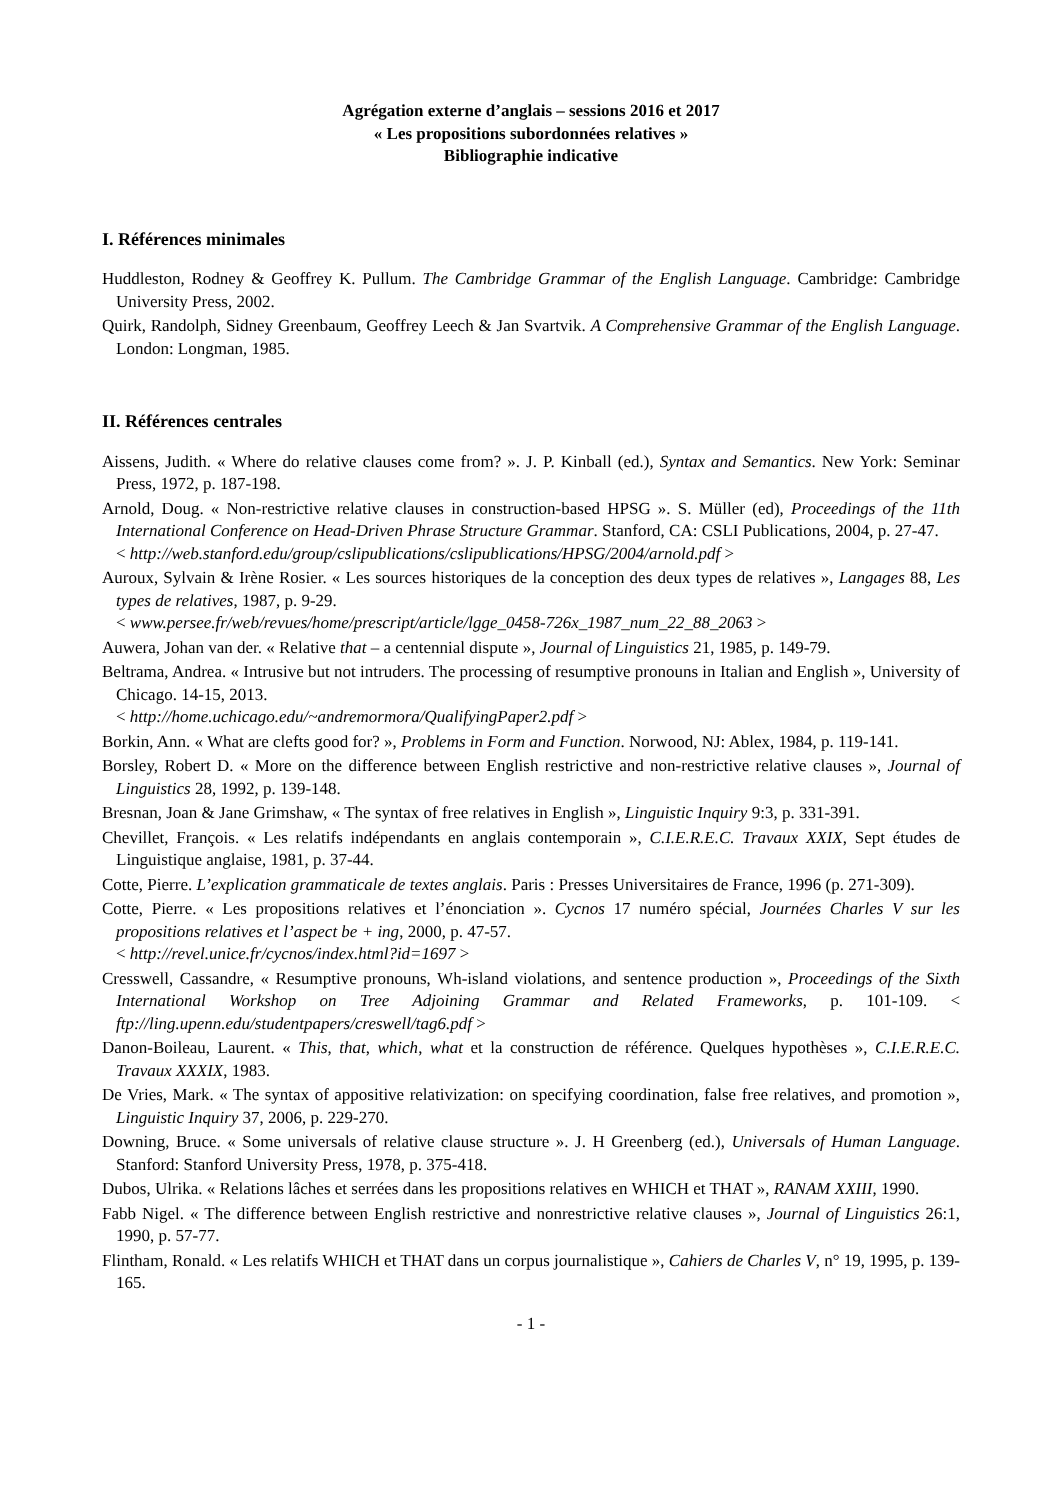Agrégation externe d’anglais – sessions 2016 et 2017
« Les propositions subordonnées relatives »
Bibliographie indicative
I. Références minimales
Huddleston, Rodney & Geoffrey K. Pullum. The Cambridge Grammar of the English Language. Cambridge: Cambridge University Press, 2002.
Quirk, Randolph, Sidney Greenbaum, Geoffrey Leech & Jan Svartvik. A Comprehensive Grammar of the English Language. London: Longman, 1985.
II. Références centrales
Aissens, Judith. « Where do relative clauses come from? ». J. P. Kinball (ed.), Syntax and Semantics. New York: Seminar Press, 1972, p. 187-198.
Arnold, Doug. « Non-restrictive relative clauses in construction-based HPSG ». S. Müller (ed), Proceedings of the 11th International Conference on Head-Driven Phrase Structure Grammar. Stanford, CA: CSLI Publications, 2004, p. 27-47.
< http://web.stanford.edu/group/cslipublications/cslipublications/HPSG/2004/arnold.pdf >
Auroux, Sylvain & Irène Rosier. « Les sources historiques de la conception des deux types de relatives », Langages 88, Les types de relatives, 1987, p. 9-29.
< www.persee.fr/web/revues/home/prescript/article/lgge_0458-726x_1987_num_22_88_2063 >
Auwera, Johan van der. « Relative that – a centennial dispute », Journal of Linguistics 21, 1985, p. 149-79.
Beltrama, Andrea. « Intrusive but not intruders. The processing of resumptive pronouns in Italian and English », University of Chicago. 14-15, 2013.
< http://home.uchicago.edu/~andremormora/QualifyingPaper2.pdf >
Borkin, Ann. « What are clefts good for? », Problems in Form and Function. Norwood, NJ: Ablex, 1984, p. 119-141.
Borsley, Robert D. « More on the difference between English restrictive and non-restrictive relative clauses », Journal of Linguistics 28, 1992, p. 139-148.
Bresnan, Joan & Jane Grimshaw, « The syntax of free relatives in English », Linguistic Inquiry 9:3, p. 331-391.
Chevillet, François. « Les relatifs indépendants en anglais contemporain », C.I.E.R.E.C. Travaux XXIX, Sept études de Linguistique anglaise, 1981, p. 37-44.
Cotte, Pierre. L’explication grammaticale de textes anglais. Paris : Presses Universitaires de France, 1996 (p. 271-309).
Cotte, Pierre. « Les propositions relatives et l’énonciation ». Cycnos 17 numéro spécial, Journées Charles V sur les propositions relatives et l’aspect be + ing, 2000, p. 47‑57.
< http://revel.unice.fr/cycnos/index.html?id=1697 >
Cresswell, Cassandre, « Resumptive pronouns, Wh-island violations, and sentence production », Proceedings of the Sixth International Workshop on Tree Adjoining Grammar and Related Frameworks, p. 101-109. < ftp://ling.upenn.edu/studentpapers/creswell/tag6.pdf >
Danon-Boileau, Laurent. « This, that, which, what et la construction de référence. Quelques hypothèses », C.I.E.R.E.C. Travaux XXXIX, 1983.
De Vries, Mark. « The syntax of appositive relativization: on specifying coordination, false free relatives, and promotion », Linguistic Inquiry 37, 2006, p. 229-270.
Downing, Bruce. « Some universals of relative clause structure ». J. H Greenberg (ed.), Universals of Human Language. Stanford: Stanford University Press, 1978, p. 375-418.
Dubos, Ulrika. « Relations lâches et serrées dans les propositions relatives en WHICH et THAT », RANAM XXIII, 1990.
Fabb Nigel. « The difference between English restrictive and nonrestrictive relative clauses », Journal of Linguistics 26:1, 1990, p. 57-77.
Flintham, Ronald. « Les relatifs WHICH et THAT dans un corpus journalistique », Cahiers de Charles V, n° 19, 1995, p. 139-165.
- 1 -